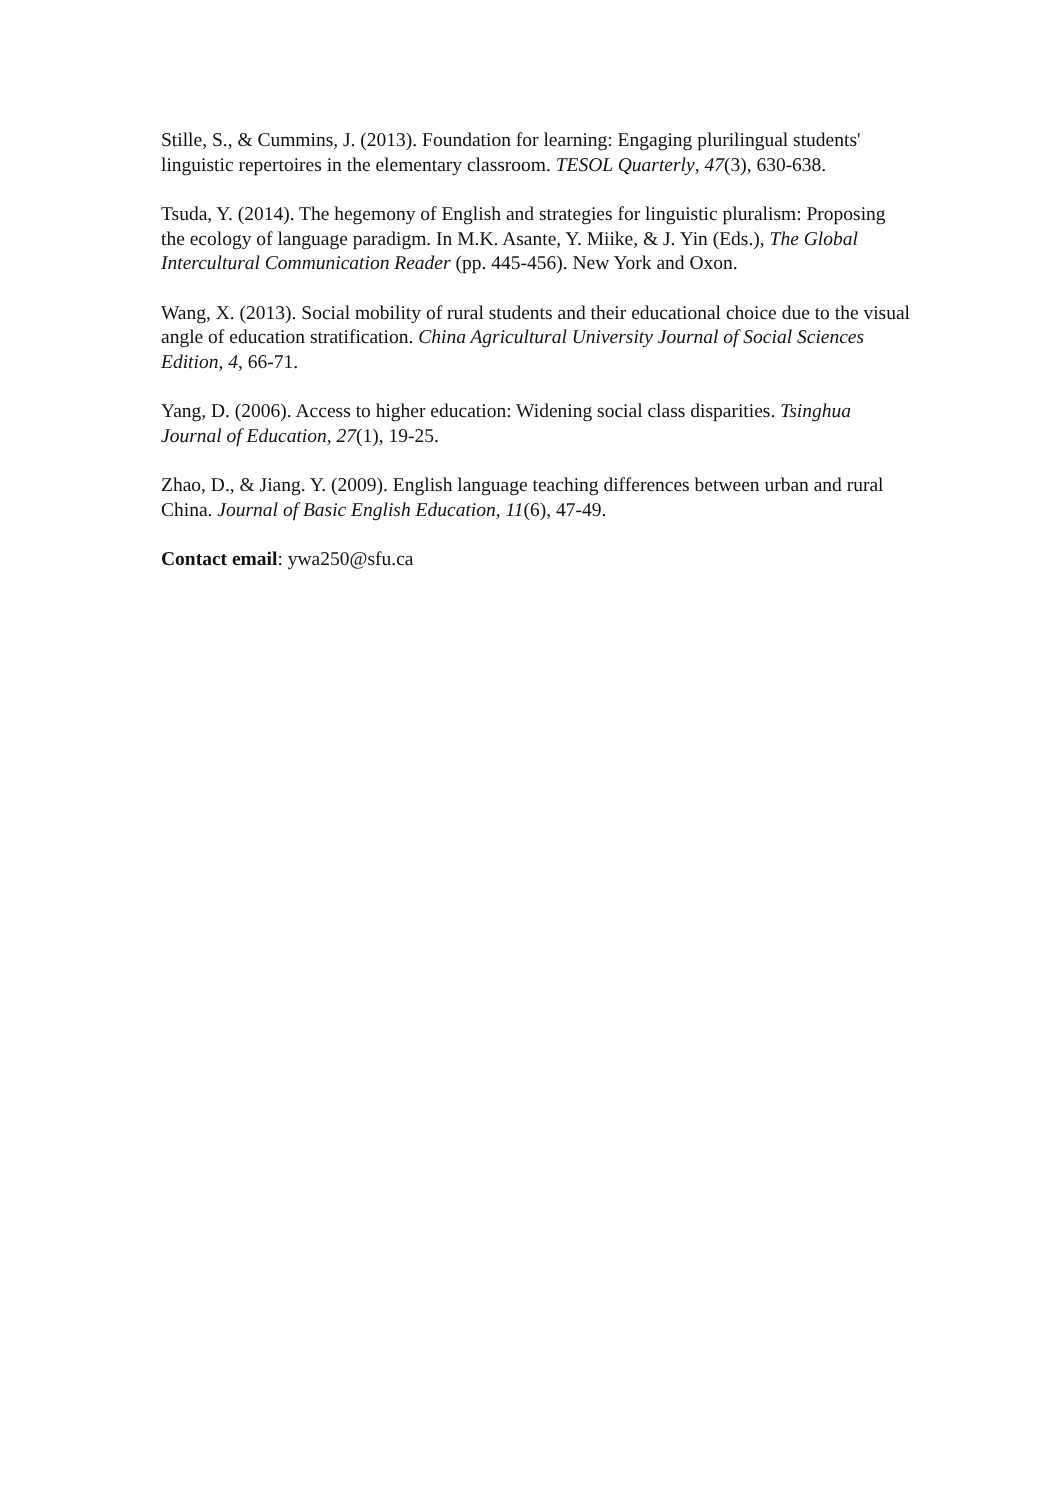Stille, S., & Cummins, J. (2013). Foundation for learning: Engaging plurilingual students' linguistic repertoires in the elementary classroom. TESOL Quarterly, 47(3), 630-638.
Tsuda, Y. (2014). The hegemony of English and strategies for linguistic pluralism: Proposing the ecology of language paradigm. In M.K. Asante, Y. Miike, & J. Yin (Eds.), The Global Intercultural Communication Reader (pp. 445-456). New York and Oxon.
Wang, X. (2013). Social mobility of rural students and their educational choice due to the visual angle of education stratification. China Agricultural University Journal of Social Sciences Edition, 4, 66-71.
Yang, D. (2006). Access to higher education: Widening social class disparities. Tsinghua Journal of Education, 27(1), 19-25.
Zhao, D., & Jiang. Y. (2009). English language teaching differences between urban and rural China. Journal of Basic English Education, 11(6), 47-49.
Contact email: ywa250@sfu.ca